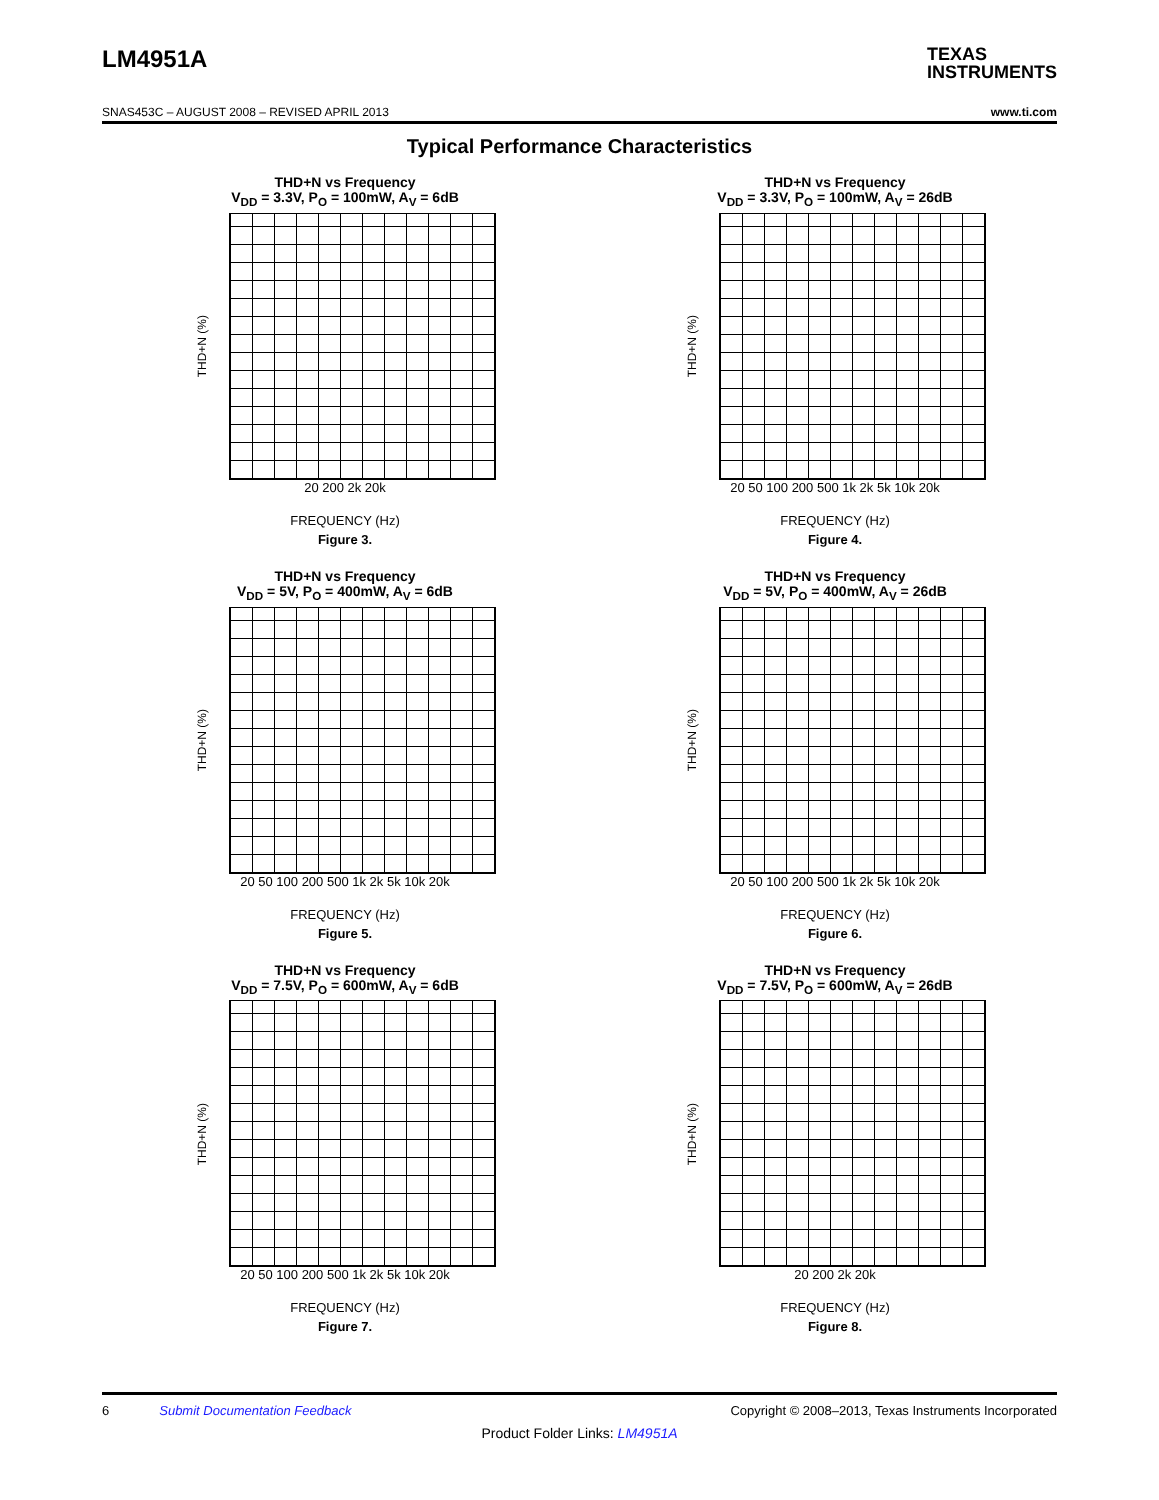LM4951A
TEXAS
INSTRUMENTS
SNAS453C – AUGUST 2008 – REVISED APRIL 2013 www.ti.com
Typical Performance Characteristics
THD+N vs Frequency
V<sub>DD</sub> = 3.3V, P<sub>O</sub> = 100mW, A<sub>V</sub> = 6dB
THD+N (%)
20 200 2k 20k
FREQUENCY (Hz)
Figure 3.
THD+N vs Frequency
V<sub>DD</sub> = 3.3V, P<sub>O</sub> = 100mW, A<sub>V</sub> = 26dB
THD+N (%)
20 50 100 200 500 1k 2k 5k 10k 20k
FREQUENCY (Hz)
Figure 4.
THD+N vs Frequency
V<sub>DD</sub> = 5V, P<sub>O</sub> = 400mW, A<sub>V</sub> = 6dB
THD+N (%)
20 50 100 200 500 1k 2k 5k 10k 20k
FREQUENCY (Hz)
Figure 5.
THD+N vs Frequency
V<sub>DD</sub> = 5V, P<sub>O</sub> = 400mW, A<sub>V</sub> = 26dB
THD+N (%)
20 50 100 200 500 1k 2k 5k 10k 20k
FREQUENCY (Hz)
Figure 6.
THD+N vs Frequency
V<sub>DD</sub> = 7.5V, P<sub>O</sub> = 600mW, A<sub>V</sub> = 6dB
THD+N (%)
20 50 100 200 500 1k 2k 5k 10k 20k
FREQUENCY (Hz)
Figure 7.
THD+N vs Frequency
V<sub>DD</sub> = 7.5V, P<sub>O</sub> = 600mW, A<sub>V</sub> = 26dB
THD+N (%)
20 200 2k 20k
FREQUENCY (Hz)
Figure 8.
6 Submit Documentation Feedback Copyright © 2008–2013, Texas Instruments Incorporated
Product Folder Links: LM4951A